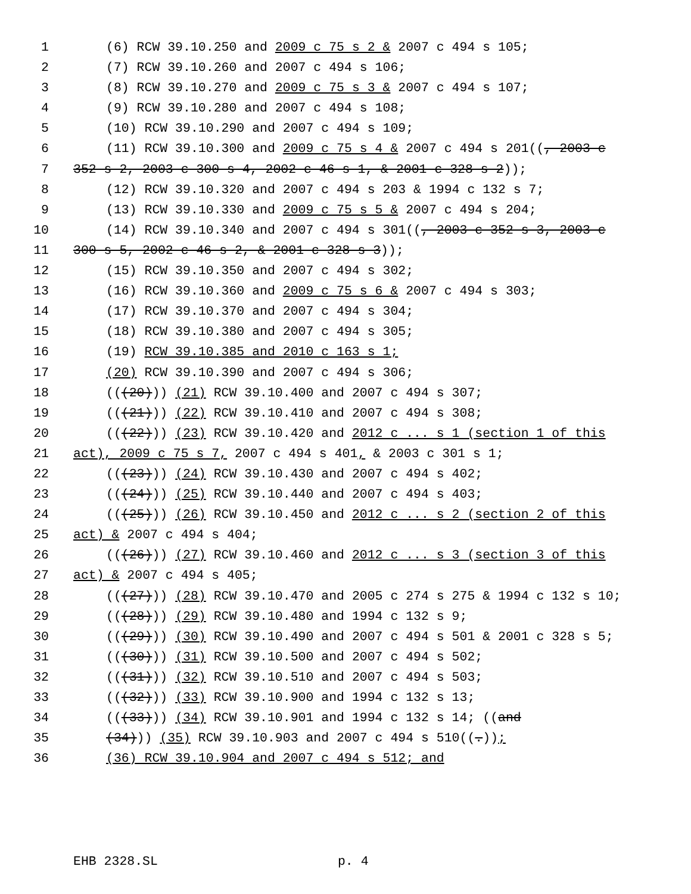1 (6) RCW 39.10.250 and 2009 c 75 s 2 & 2007 c 494 s 105;
2 (7) RCW 39.10.260 and 2007 c 494 s 106;
3 (8) RCW 39.10.270 and 2009 c 75 s 3 & 2007 c 494 s 107;
4 (9) RCW 39.10.280 and 2007 c 494 s 108;
5 (10) RCW 39.10.290 and 2007 c 494 s 109;
6 (11) RCW 39.10.300 and 2009 c 75 s 4 & 2007 c 494 s 201((, 2003 c
7 352 s 2, 2003 c 300 s 4, 2002 c 46 s 1, & 2001 c 328 s 2));
8 (12) RCW 39.10.320 and 2007 c 494 s 203 & 1994 c 132 s 7;
9 (13) RCW 39.10.330 and 2009 c 75 s 5 & 2007 c 494 s 204;
10 (14) RCW 39.10.340 and 2007 c 494 s 301((, 2003 c 352 s 3, 2003 c
11 300 s 5, 2002 c 46 s 2, & 2001 c 328 s 3));
12 (15) RCW 39.10.350 and 2007 c 494 s 302;
13 (16) RCW 39.10.360 and 2009 c 75 s 6 & 2007 c 494 s 303;
14 (17) RCW 39.10.370 and 2007 c 494 s 304;
15 (18) RCW 39.10.380 and 2007 c 494 s 305;
16 (19) RCW 39.10.385 and 2010 c 163 s 1;
17 (20) RCW 39.10.390 and 2007 c 494 s 306;
18 (((20))) (21) RCW 39.10.400 and 2007 c 494 s 307;
19 (((21))) (22) RCW 39.10.410 and 2007 c 494 s 308;
20 (((22))) (23) RCW 39.10.420 and 2012 c ... s 1 (section 1 of this
21 act), 2009 c 75 s 7, 2007 c 494 s 401, & 2003 c 301 s 1;
22 (((23))) (24) RCW 39.10.430 and 2007 c 494 s 402;
23 (((24))) (25) RCW 39.10.440 and 2007 c 494 s 403;
24 (((25))) (26) RCW 39.10.450 and 2012 c ... s 2 (section 2 of this
25 act) & 2007 c 494 s 404;
26 (((26))) (27) RCW 39.10.460 and 2012 c ... s 3 (section 3 of this
27 act) & 2007 c 494 s 405;
28 (((27))) (28) RCW 39.10.470 and 2005 c 274 s 275 & 1994 c 132 s 10;
29 (((28))) (29) RCW 39.10.480 and 1994 c 132 s 9;
30 (((29))) (30) RCW 39.10.490 and 2007 c 494 s 501 & 2001 c 328 s 5;
31 (((30))) (31) RCW 39.10.500 and 2007 c 494 s 502;
32 (((31))) (32) RCW 39.10.510 and 2007 c 494 s 503;
33 (((32))) (33) RCW 39.10.900 and 1994 c 132 s 13;
34 (((33))) (34) RCW 39.10.901 and 1994 c 132 s 14; ((and
35 (34))) (35) RCW 39.10.903 and 2007 c 494 s 510((.));
36 (36) RCW 39.10.904 and 2007 c 494 s 512; and
EHB 2328.SL p. 4